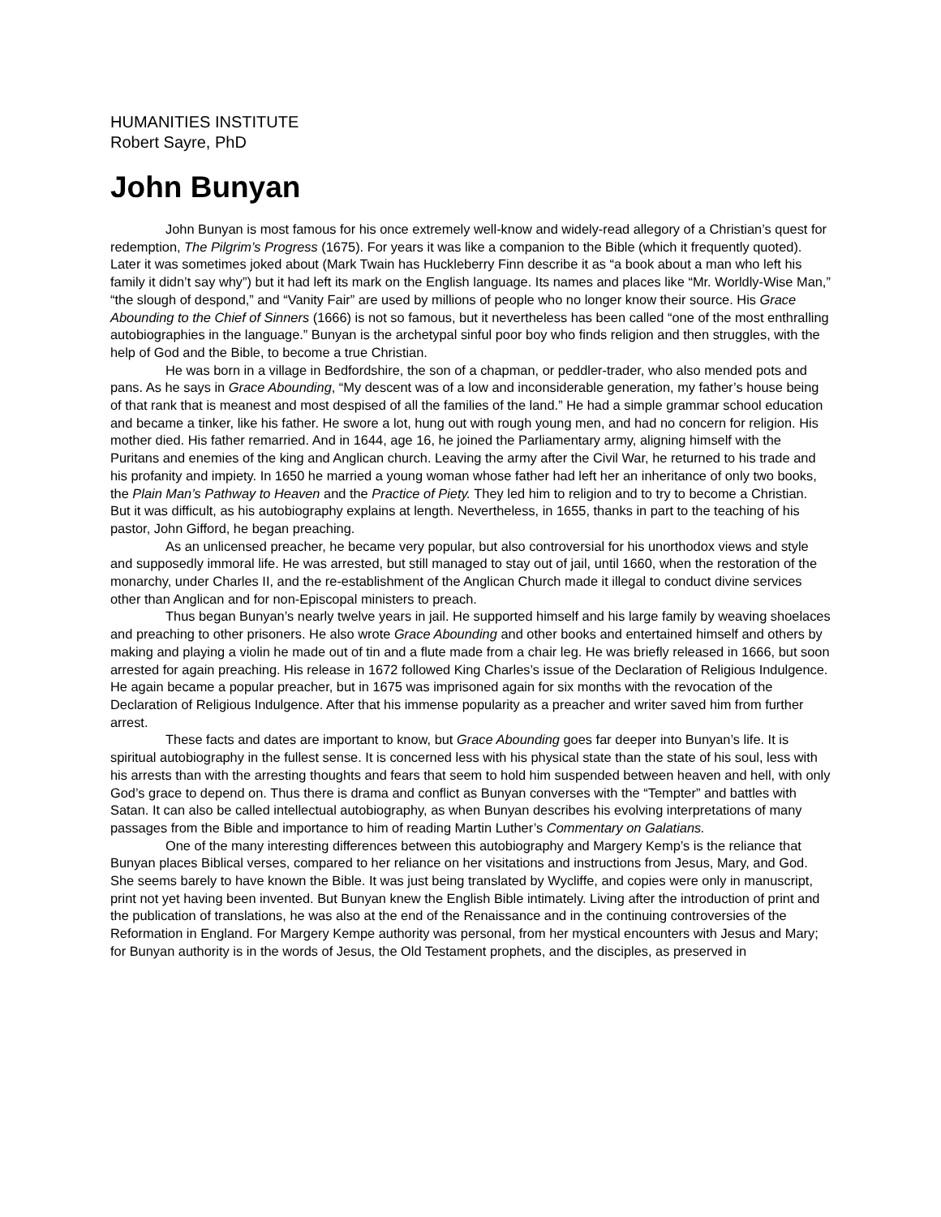HUMANITIES INSTITUTE
Robert Sayre, PhD
John Bunyan
John Bunyan is most famous for his once extremely well-know and widely-read allegory of a Christian’s quest for redemption, The Pilgrim’s Progress (1675). For years it was like a companion to the Bible (which it frequently quoted). Later it was sometimes joked about (Mark Twain has Huckleberry Finn describe it as “a book about a man who left his family it didn’t say why”) but it had left its mark on the English language. Its names and places like “Mr. Worldly-Wise Man,” “the slough of despond,” and “Vanity Fair” are used by millions of people who no longer know their source. His Grace Abounding to the Chief of Sinners (1666) is not so famous, but it nevertheless has been called “one of the most enthralling autobiographies in the language.” Bunyan is the archetypal sinful poor boy who finds religion and then struggles, with the help of God and the Bible, to become a true Christian.
He was born in a village in Bedfordshire, the son of a chapman, or peddler-trader, who also mended pots and pans. As he says in Grace Abounding, “My descent was of a low and inconsiderable generation, my father’s house being of that rank that is meanest and most despised of all the families of the land.” He had a simple grammar school education and became a tinker, like his father. He swore a lot, hung out with rough young men, and had no concern for religion. His mother died. His father remarried. And in 1644, age 16, he joined the Parliamentary army, aligning himself with the Puritans and enemies of the king and Anglican church. Leaving the army after the Civil War, he returned to his trade and his profanity and impiety. In 1650 he married a young woman whose father had left her an inheritance of only two books, the Plain Man’s Pathway to Heaven and the Practice of Piety. They led him to religion and to try to become a Christian. But it was difficult, as his autobiography explains at length. Nevertheless, in 1655, thanks in part to the teaching of his pastor, John Gifford, he began preaching.
As an unlicensed preacher, he became very popular, but also controversial for his unorthodox views and style and supposedly immoral life. He was arrested, but still managed to stay out of jail, until 1660, when the restoration of the monarchy, under Charles II, and the re-establishment of the Anglican Church made it illegal to conduct divine services other than Anglican and for non-Episcopal ministers to preach.
Thus began Bunyan’s nearly twelve years in jail. He supported himself and his large family by weaving shoelaces and preaching to other prisoners. He also wrote Grace Abounding and other books and entertained himself and others by making and playing a violin he made out of tin and a flute made from a chair leg. He was briefly released in 1666, but soon arrested for again preaching. His release in 1672 followed King Charles’s issue of the Declaration of Religious Indulgence. He again became a popular preacher, but in 1675 was imprisoned again for six months with the revocation of the Declaration of Religious Indulgence. After that his immense popularity as a preacher and writer saved him from further arrest.
These facts and dates are important to know, but Grace Abounding goes far deeper into Bunyan’s life. It is spiritual autobiography in the fullest sense. It is concerned less with his physical state than the state of his soul, less with his arrests than with the arresting thoughts and fears that seem to hold him suspended between heaven and hell, with only God’s grace to depend on. Thus there is drama and conflict as Bunyan converses with the “Tempter” and battles with Satan. It can also be called intellectual autobiography, as when Bunyan describes his evolving interpretations of many passages from the Bible and importance to him of reading Martin Luther’s Commentary on Galatians.
One of the many interesting differences between this autobiography and Margery Kemp’s is the reliance that Bunyan places Biblical verses, compared to her reliance on her visitations and instructions from Jesus, Mary, and God. She seems barely to have known the Bible. It was just being translated by Wycliffe, and copies were only in manuscript, print not yet having been invented. But Bunyan knew the English Bible intimately. Living after the introduction of print and the publication of translations, he was also at the end of the Renaissance and in the continuing controversies of the Reformation in England. For Margery Kempe authority was personal, from her mystical encounters with Jesus and Mary; for Bunyan authority is in the words of Jesus, the Old Testament prophets, and the disciples, as preserved in